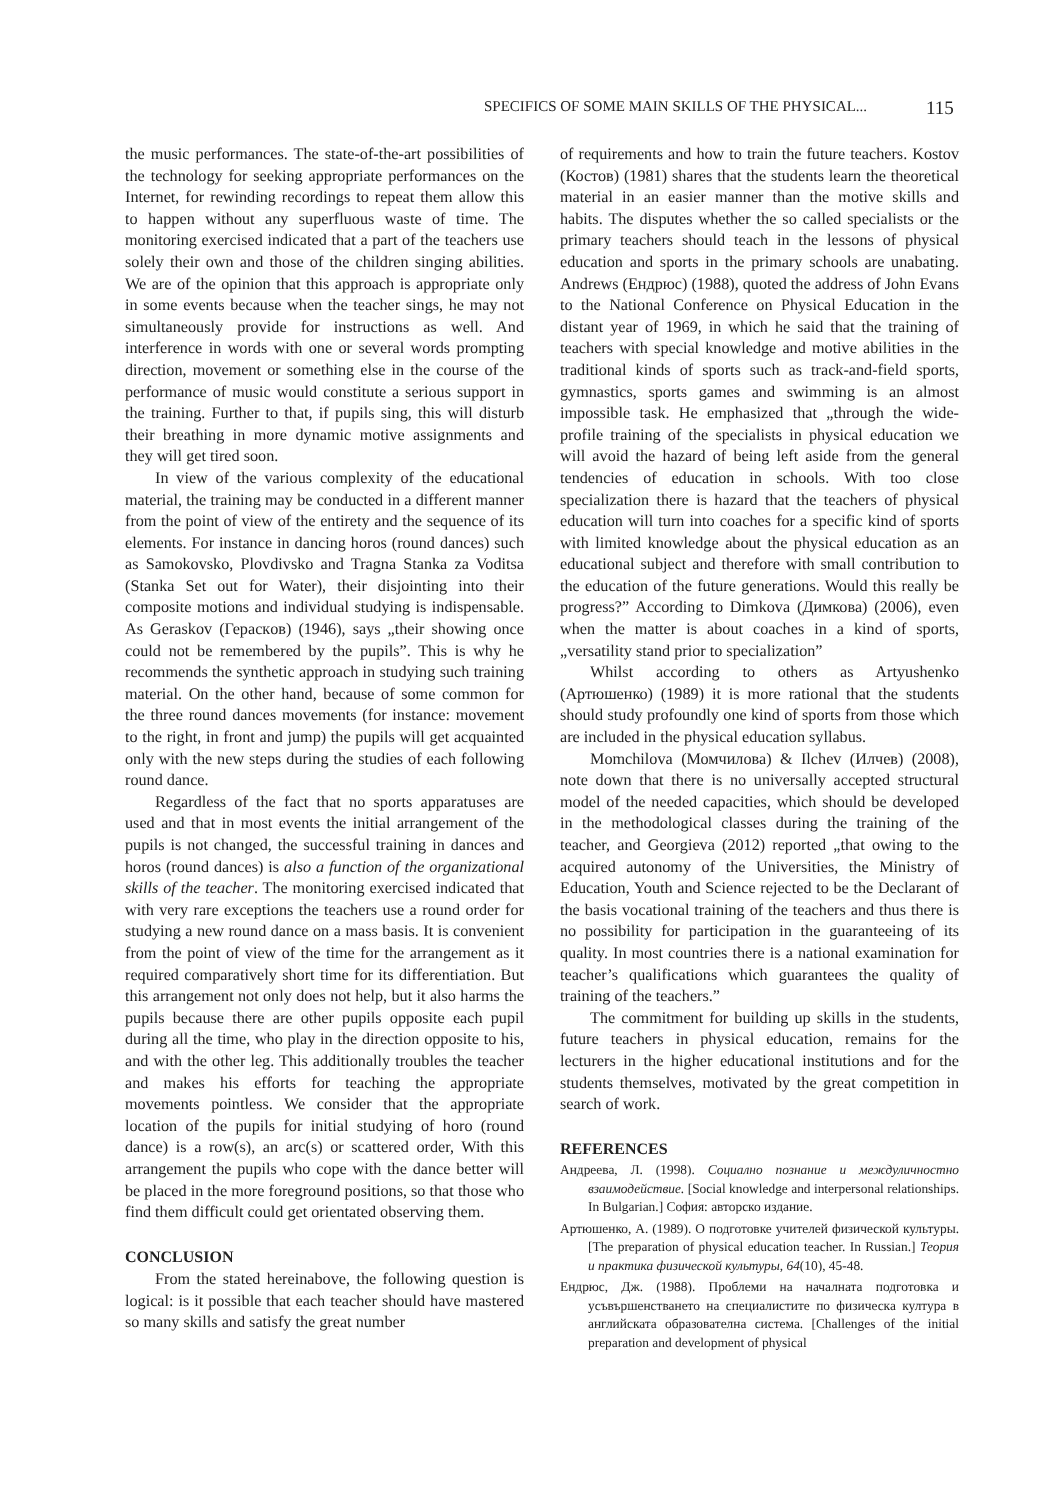SPECIFICS OF SOME MAIN SKILLS OF THE PHYSICAL... 115
the music performances. The state-of-the-art possibilities of the technology for seeking appropriate performances on the Internet, for rewinding recordings to repeat them allow this to happen without any superfluous waste of time. The monitoring exercised indicated that a part of the teachers use solely their own and those of the children singing abilities. We are of the opinion that this approach is appropriate only in some events because when the teacher sings, he may not simultaneously provide for instructions as well. And interference in words with one or several words prompting direction, movement or something else in the course of the performance of music would constitute a serious support in the training. Further to that, if pupils sing, this will disturb their breathing in more dynamic motive assignments and they will get tired soon.
In view of the various complexity of the educational material, the training may be conducted in a different manner from the point of view of the entirety and the sequence of its elements. For instance in dancing horos (round dances) such as Samokovsko, Plovdivsko and Tragna Stanka za Voditsa (Stanka Set out for Water), their disjointing into their composite motions and individual studying is indispensable. As Geraskov (Гераскoв) (1946), says „their showing once could not be remembered by the pupils”. This is why he recommends the synthetic approach in studying such training material. On the other hand, because of some common for the three round dances movements (for instance: movement to the right, in front and jump) the pupils will get acquainted only with the new steps during the studies of each following round dance.
Regardless of the fact that no sports apparatuses are used and that in most events the initial arrangement of the pupils is not changed, the successful training in dances and horos (round dances) is also a function of the organizational skills of the teacher. The monitoring exercised indicated that with very rare exceptions the teachers use a round order for studying a new round dance on a mass basis. It is convenient from the point of view of the time for the arrangement as it required comparatively short time for its differentiation. But this arrangement not only does not help, but it also harms the pupils because there are other pupils opposite each pupil during all the time, who play in the direction opposite to his, and with the other leg. This additionally troubles the teacher and makes his efforts for teaching the appropriate movements pointless. We consider that the appropriate location of the pupils for initial studying of horo (round dance) is a row(s), an arc(s) or scattered order, With this arrangement the pupils who cope with the dance better will be placed in the more foreground positions, so that those who find them difficult could get orientated observing them.
CONCLUSION
From the stated hereinabove, the following question is logical: is it possible that each teacher should have mastered so many skills and satisfy the great number
of requirements and how to train the future teachers. Kostov (Костов) (1981) shares that the students learn the theoretical material in an easier manner than the motive skills and habits. The disputes whether the so called specialists or the primary teachers should teach in the lessons of physical education and sports in the primary schools are unabating. Andrews (Ендрюс) (1988), quoted the address of John Evans to the National Conference on Physical Education in the distant year of 1969, in which he said that the training of teachers with special knowledge and motive abilities in the traditional kinds of sports such as track-and-field sports, gymnastics, sports games and swimming is an almost impossible task. He emphasized that „through the wide-profile training of the specialists in physical education we will avoid the hazard of being left aside from the general tendencies of education in schools. With too close specialization there is hazard that the teachers of physical education will turn into coaches for a specific kind of sports with limited knowledge about the physical education as an educational subject and therefore with small contribution to the education of the future generations. Would this really be progress?” According to Dimkova (Димкова) (2006), even when the matter is about coaches in a kind of sports, „versatility stand prior to specialization”
Whilst according to others as Artyushenko (Артюшенко) (1989) it is more rational that the students should study profoundly one kind of sports from those which are included in the physical education syllabus.
Momchilova (Момчилова) & Ilchev (Илчев) (2008), note down that there is no universally accepted structural model of the needed capacities, which should be developed in the methodological classes during the training of the teacher, and Georgieva (2012) reported „that owing to the acquired autonomy of the Universities, the Ministry of Education, Youth and Science rejected to be the Declarant of the basis vocational training of the teachers and thus there is no possibility for participation in the guaranteeing of its quality. In most countries there is a national examination for teacher’s qualifications which guarantees the quality of training of the teachers.”
The commitment for building up skills in the students, future teachers in physical education, remains for the lecturers in the higher educational institutions and for the students themselves, motivated by the great competition in search of work.
REFERENCES
Андреева, Л. (1998). Социално познание и междуличностно взаимодействие. [Social knowledge and interpersonal relationships. In Bulgarian.] София: авторско издание.
Артюшенко, А. (1989). О подготовке учителей физической культуры. [The preparation of physical education teacher. In Russian.] Теория и практика физической культуры, 64(10), 45-48.
Ендрюс, Дж. (1988). Проблеми на началната подготовка и усъвършенстването на специалистите по физическа култура в английската образователна система. [Challenges of the initial preparation and development of physical